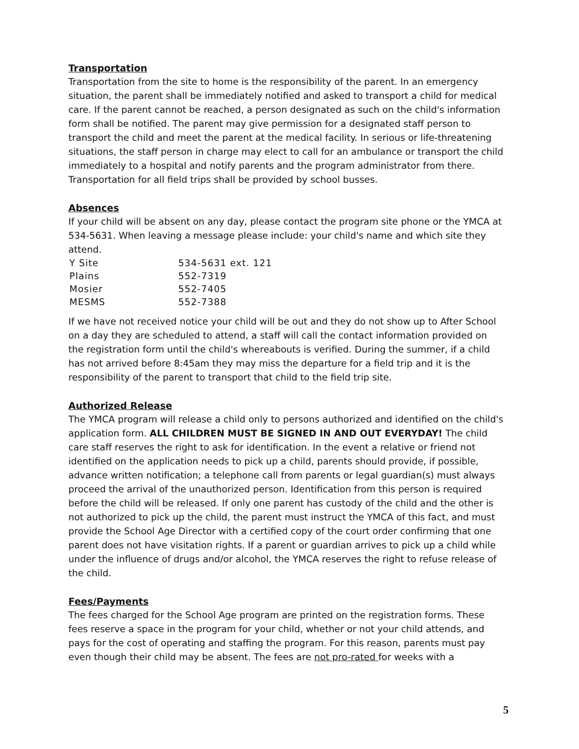Transportation
Transportation from the site to home is the responsibility of the parent. In an emergency situation, the parent shall be immediately notified and asked to transport a child for medical care. If the parent cannot be reached, a person designated as such on the child's information form shall be notified. The parent may give permission for a designated staff person to transport the child and meet the parent at the medical facility. In serious or life-threatening situations, the staff person in charge may elect to call for an ambulance or transport the child immediately to a hospital and notify parents and the program administrator from there. Transportation for all field trips shall be provided by school busses.
Absences
If your child will be absent on any day, please contact the program site phone or the YMCA at 534-5631. When leaving a message please include: your child's name and which site they attend.
| Y Site | 534-5631 ext. 121 |
| Plains | 552-7319 |
| Mosier | 552-7405 |
| MESMS | 552-7388 |
If we have not received notice your child will be out and they do not show up to After School on a day they are scheduled to attend, a staff will call the contact information provided on the registration form until the child's whereabouts is verified. During the summer, if a child has not arrived before 8:45am they may miss the departure for a field trip and it is the responsibility of the parent to transport that child to the field trip site.
Authorized Release
The YMCA program will release a child only to persons authorized and identified on the child's application form. ALL CHILDREN MUST BE SIGNED IN AND OUT EVERYDAY! The child care staff reserves the right to ask for identification. In the event a relative or friend not identified on the application needs to pick up a child, parents should provide, if possible, advance written notification; a telephone call from parents or legal guardian(s) must always proceed the arrival of the unauthorized person. Identification from this person is required before the child will be released. If only one parent has custody of the child and the other is not authorized to pick up the child, the parent must instruct the YMCA of this fact, and must provide the School Age Director with a certified copy of the court order confirming that one parent does not have visitation rights. If a parent or guardian arrives to pick up a child while under the influence of drugs and/or alcohol, the YMCA reserves the right to refuse release of the child.
Fees/Payments
The fees charged for the School Age program are printed on the registration forms. These fees reserve a space in the program for your child, whether or not your child attends, and pays for the cost of operating and staffing the program. For this reason, parents must pay even though their child may be absent. The fees are not pro-rated for weeks with a
5